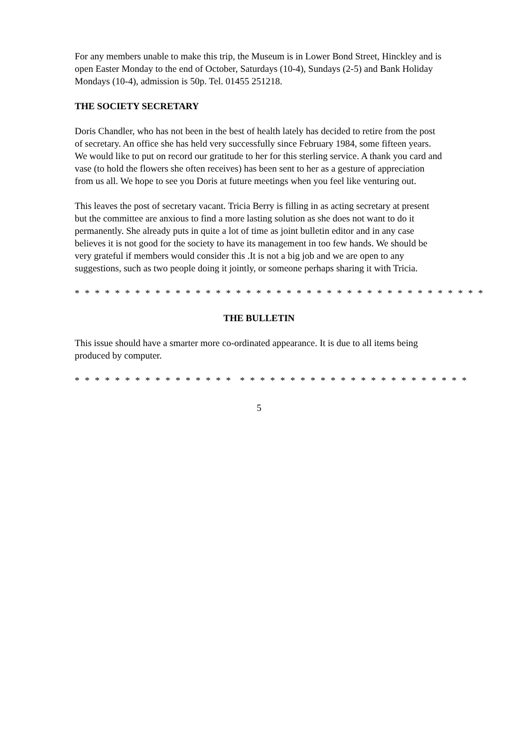For any members unable to make this trip, the Museum is in Lower Bond Street, Hinckley and is open Easter Monday to the end of October, Saturdays (10-4), Sundays (2-5) and Bank Holiday Mondays (10-4), admission is 50p. Tel. 01455 251218.
THE SOCIETY SECRETARY
Doris Chandler, who has not been in the best of health lately has decided to retire from the post of secretary. An office she has held very successfully since February 1984, some fifteen years. We would like to put on record our gratitude to her for this sterling service. A thank you card and vase (to hold the flowers she often receives) has been sent to her as a gesture of appreciation from us all. We hope to see you Doris at future meetings when you feel like venturing out.
This leaves the post of secretary vacant. Tricia Berry is filling in as acting secretary at present but the committee are anxious to find a more lasting solution as she does not want to do it permanently. She already puts in quite a lot of time as joint bulletin editor and in any case believes it is not good for the society to have its management in too few hands. We should be very grateful if members would consider this .It is not a big job and we are open to any suggestions, such as two people doing it jointly, or someone perhaps sharing it with Tricia.
* * * * * * * * * * * * * * * * * * * * * * * * * * * * * * * * * * * * * * * * *
THE BULLETIN
This issue should have a smarter more co-ordinated appearance. It is due to all items being produced by computer.
* * * * * * * * * * * * * * * * * * * * * * * * * * * * * * * * * * * * * * *
5